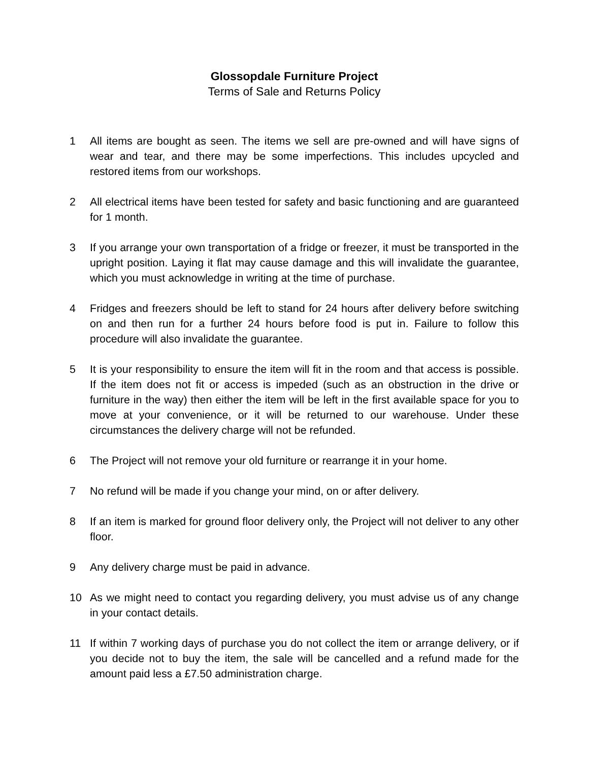Glossopdale Furniture Project
Terms of Sale and Returns Policy
1 All items are bought as seen. The items we sell are pre-owned and will have signs of wear and tear, and there may be some imperfections. This includes upcycled and restored items from our workshops.
2 All electrical items have been tested for safety and basic functioning and are guaranteed for 1 month.
3 If you arrange your own transportation of a fridge or freezer, it must be transported in the upright position. Laying it flat may cause damage and this will invalidate the guarantee, which you must acknowledge in writing at the time of purchase.
4 Fridges and freezers should be left to stand for 24 hours after delivery before switching on and then run for a further 24 hours before food is put in. Failure to follow this procedure will also invalidate the guarantee.
5 It is your responsibility to ensure the item will fit in the room and that access is possible. If the item does not fit or access is impeded (such as an obstruction in the drive or furniture in the way) then either the item will be left in the first available space for you to move at your convenience, or it will be returned to our warehouse. Under these circumstances the delivery charge will not be refunded.
6 The Project will not remove your old furniture or rearrange it in your home.
7 No refund will be made if you change your mind, on or after delivery.
8 If an item is marked for ground floor delivery only, the Project will not deliver to any other floor.
9 Any delivery charge must be paid in advance.
10 As we might need to contact you regarding delivery, you must advise us of any change in your contact details.
11 If within 7 working days of purchase you do not collect the item or arrange delivery, or if you decide not to buy the item, the sale will be cancelled and a refund made for the amount paid less a £7.50 administration charge.